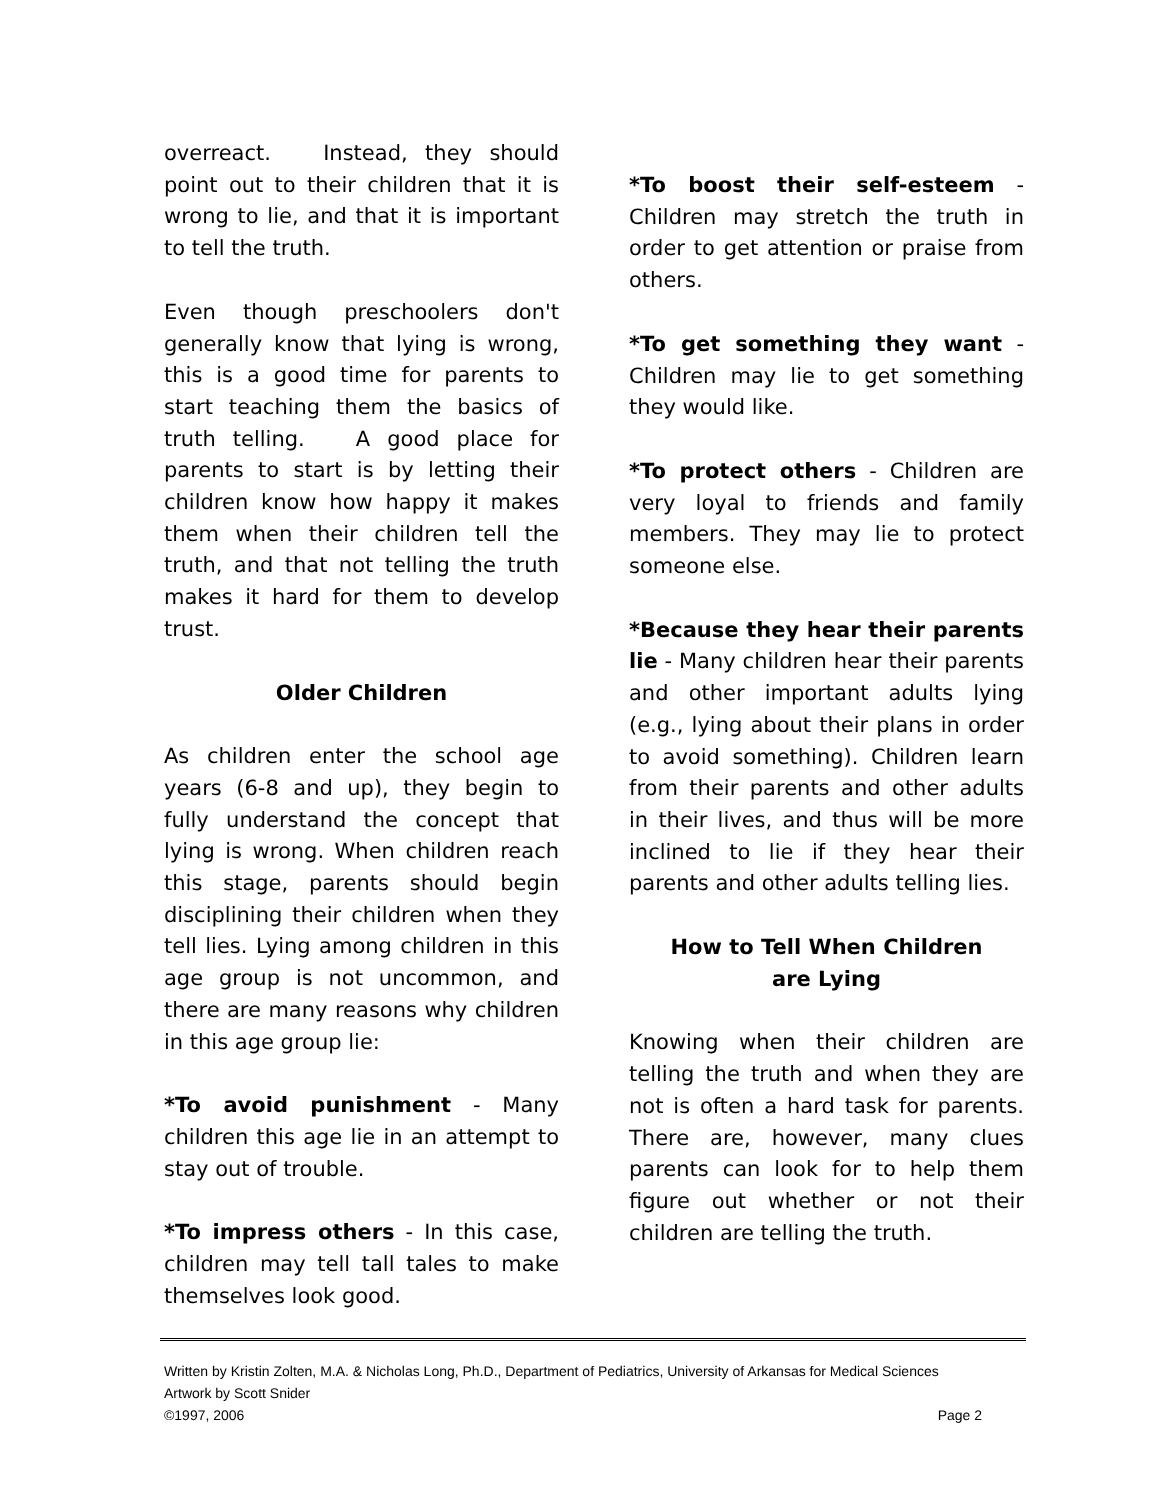overreact. Instead, they should point out to their children that it is wrong to lie, and that it is important to tell the truth.
Even though preschoolers don't generally know that lying is wrong, this is a good time for parents to start teaching them the basics of truth telling. A good place for parents to start is by letting their children know how happy it makes them when their children tell the truth, and that not telling the truth makes it hard for them to develop trust.
Older Children
As children enter the school age years (6-8 and up), they begin to fully understand the concept that lying is wrong. When children reach this stage, parents should begin disciplining their children when they tell lies. Lying among children in this age group is not uncommon, and there are many reasons why children in this age group lie:
*To avoid punishment - Many children this age lie in an attempt to stay out of trouble.
*To impress others - In this case, children may tell tall tales to make themselves look good.
*To boost their self-esteem - Children may stretch the truth in order to get attention or praise from others.
*To get something they want - Children may lie to get something they would like.
*To protect others - Children are very loyal to friends and family members. They may lie to protect someone else.
*Because they hear their parents lie - Many children hear their parents and other important adults lying (e.g., lying about their plans in order to avoid something). Children learn from their parents and other adults in their lives, and thus will be more inclined to lie if they hear their parents and other adults telling lies.
How to Tell When Children
are Lying
Knowing when their children are telling the truth and when they are not is often a hard task for parents. There are, however, many clues parents can look for to help them figure out whether or not their children are telling the truth.
Written by Kristin Zolten, M.A. & Nicholas Long, Ph.D., Department of Pediatrics, University of Arkansas for Medical Sciences
Artwork by Scott Snider
©1997, 2006 Page 2